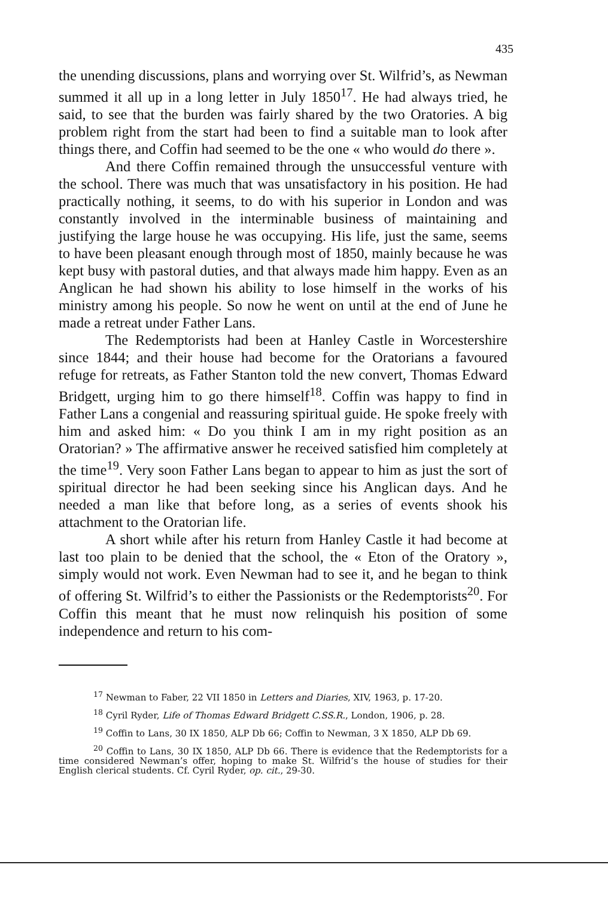435
the unending discussions, plans and worrying over St. Wilfrid’s, as Newman summed it all up in a long letter in July 1850<sup>17</sup>. He had always tried, he said, to see that the burden was fairly shared by the two Oratories. A big problem right from the start had been to find a suitable man to look after things there, and Coffin had seemed to be the one « who would do there ».
And there Coffin remained through the unsuccessful venture with the school. There was much that was unsatisfactory in his position. He had practically nothing, it seems, to do with his superior in London and was constantly involved in the interminable business of maintaining and justifying the large house he was occupying. His life, just the same, seems to have been pleasant enough through most of 1850, mainly because he was kept busy with pastoral duties, and that always made him happy. Even as an Anglican he had shown his ability to lose himself in the works of his ministry among his people. So now he went on until at the end of June he made a retreat under Father Lans.
The Redemptorists had been at Hanley Castle in Worcestershire since 1844; and their house had become for the Oratorians a favoured refuge for retreats, as Father Stanton told the new convert, Thomas Edward Bridgett, urging him to go there himself<sup>18</sup>. Coffin was happy to find in Father Lans a congenial and reassuring spiritual guide. He spoke freely with him and asked him: « Do you think I am in my right position as an Oratorian? » The affirmative answer he received satisfied him completely at the time<sup>19</sup>. Very soon Father Lans began to appear to him as just the sort of spiritual director he had been seeking since his Anglican days. And he needed a man like that before long, as a series of events shook his attachment to the Oratorian life.
A short while after his return from Hanley Castle it had become at last too plain to be denied that the school, the « Eton of the Oratory », simply would not work. Even Newman had to see it, and he began to think of offering St. Wilfrid’s to either the Passionists or the Redemptorists<sup>20</sup>. For Coffin this meant that he must now relinquish his position of some independence and return to his com-
<sup>17</sup> Newman to Faber, 22 VII 1850 in Letters and Diaries, XIV, 1963, p. 17-20.
<sup>18</sup> Cyril Ryder, Life of Thomas Edward Bridgett C.SS.R., London, 1906, p. 28.
<sup>19</sup> Coffin to Lans, 30 IX 1850, ALP Db 66; Coffin to Newman, 3 X 1850, ALP Db 69.
<sup>20</sup> Coffin to Lans, 30 IX 1850, ALP Db 66. There is evidence that the Redemptorists for a time considered Newman’s offer, hoping to make St. Wilfrid’s the house of studies for their English clerical students. Cf. Cyril Ryder, op. cit., 29-30.